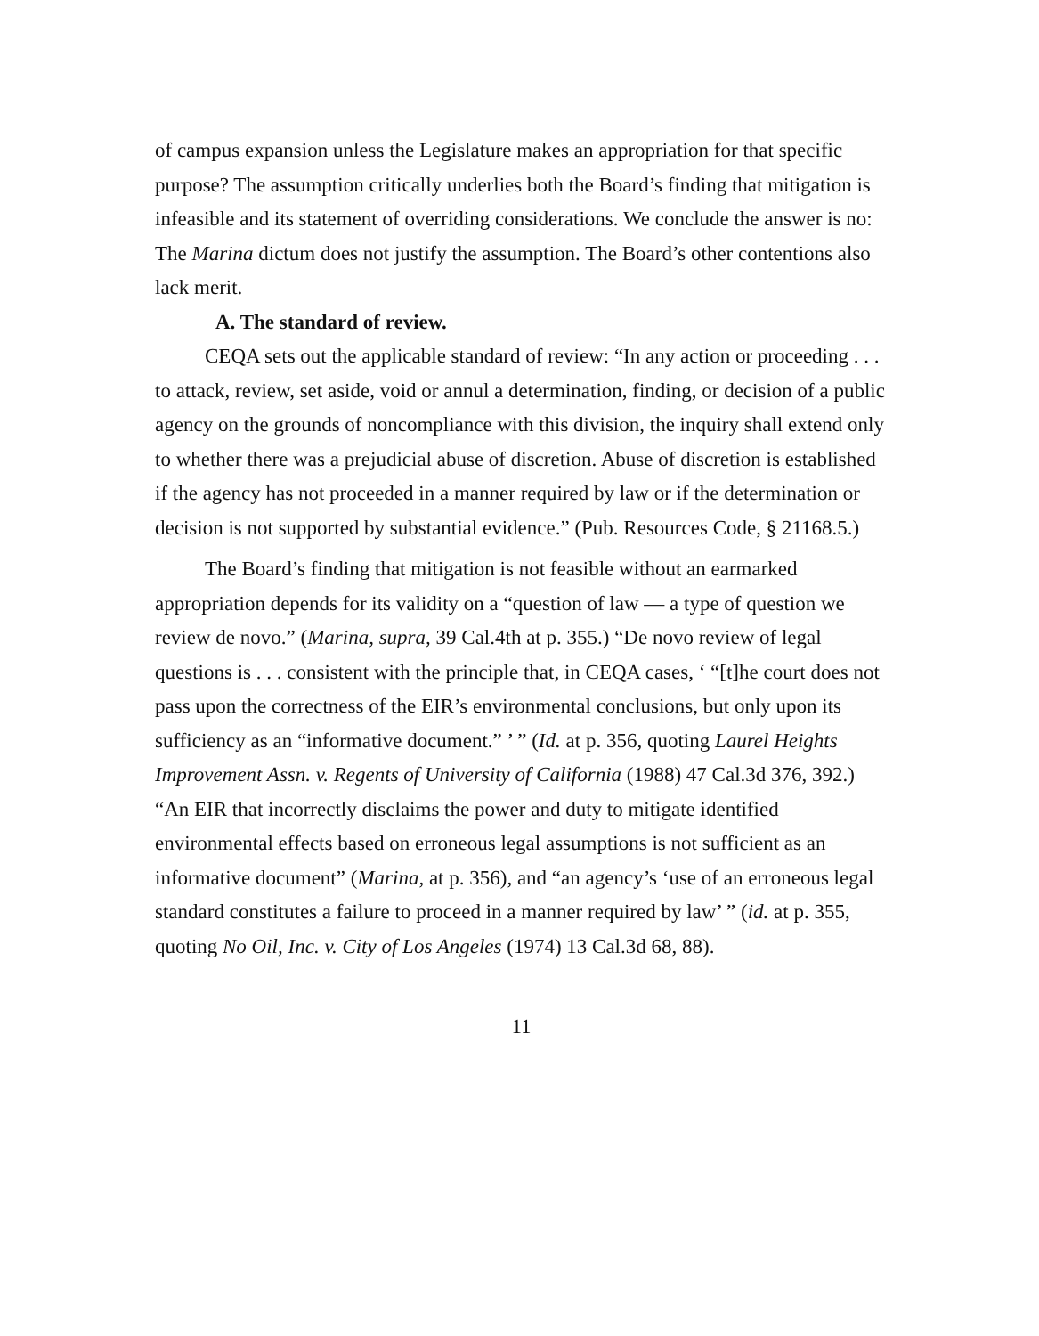of campus expansion unless the Legislature makes an appropriation for that specific purpose? The assumption critically underlies both the Board’s finding that mitigation is infeasible and its statement of overriding considerations. We conclude the answer is no: The Marina dictum does not justify the assumption. The Board’s other contentions also lack merit.
A. The standard of review.
CEQA sets out the applicable standard of review: “In any action or proceeding . . . to attack, review, set aside, void or annul a determination, finding, or decision of a public agency on the grounds of noncompliance with this division, the inquiry shall extend only to whether there was a prejudicial abuse of discretion. Abuse of discretion is established if the agency has not proceeded in a manner required by law or if the determination or decision is not supported by substantial evidence.” (Pub. Resources Code, § 21168.5.)
The Board’s finding that mitigation is not feasible without an earmarked appropriation depends for its validity on a “question of law — a type of question we review de novo.” (Marina, supra, 39 Cal.4th at p. 355.) “De novo review of legal questions is . . . consistent with the principle that, in CEQA cases, ‘ “[t]he court does not pass upon the correctness of the EIR’s environmental conclusions, but only upon its sufficiency as an “informative document.” ’ ” (Id. at p. 356, quoting Laurel Heights Improvement Assn. v. Regents of University of California (1988) 47 Cal.3d 376, 392.) “An EIR that incorrectly disclaims the power and duty to mitigate identified environmental effects based on erroneous legal assumptions is not sufficient as an informative document” (Marina, at p. 356), and “an agency’s ‘use of an erroneous legal standard constitutes a failure to proceed in a manner required by law’ ” (id. at p. 355, quoting No Oil, Inc. v. City of Los Angeles (1974) 13 Cal.3d 68, 88).
11